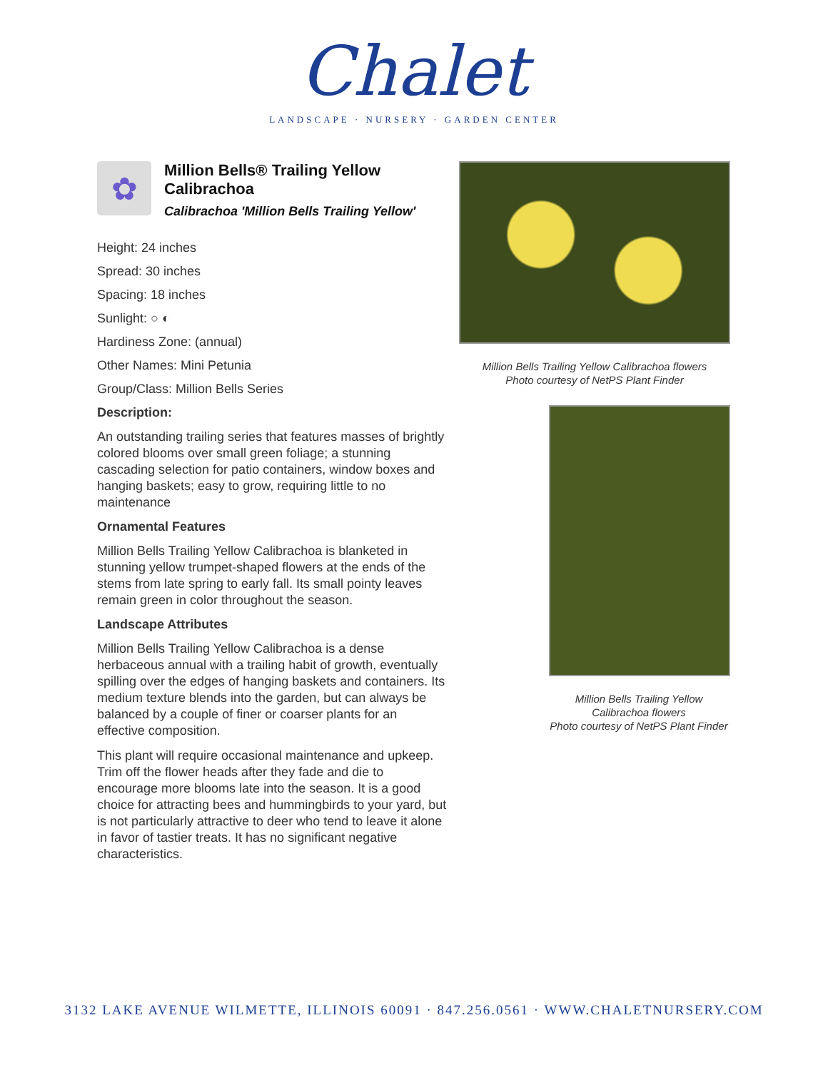Chalet
LANDSCAPE · NURSERY · GARDEN CENTER
✿
Million Bells® Trailing Yellow Calibrachoa
Calibrachoa 'Million Bells Trailing Yellow'
Height: 24 inches
Spread: 30 inches
Spacing: 18 inches
Sunlight: ○ ◐
Hardiness Zone: (annual)
Other Names: Mini Petunia
Group/Class: Million Bells Series
Description:
An outstanding trailing series that features masses of brightly colored blooms over small green foliage; a stunning cascading selection for patio containers, window boxes and hanging baskets; easy to grow, requiring little to no maintenance
Ornamental Features
Million Bells Trailing Yellow Calibrachoa is blanketed in stunning yellow trumpet-shaped flowers at the ends of the stems from late spring to early fall. Its small pointy leaves remain green in color throughout the season.
Landscape Attributes
Million Bells Trailing Yellow Calibrachoa is a dense herbaceous annual with a trailing habit of growth, eventually spilling over the edges of hanging baskets and containers. Its medium texture blends into the garden, but can always be balanced by a couple of finer or coarser plants for an effective composition.
This plant will require occasional maintenance and upkeep. Trim off the flower heads after they fade and die to encourage more blooms late into the season. It is a good choice for attracting bees and hummingbirds to your yard, but is not particularly attractive to deer who tend to leave it alone in favor of tastier treats. It has no significant negative characteristics.
Million Bells Trailing Yellow Calibrachoa flowers
Photo courtesy of NetPS Plant Finder
Million Bells Trailing Yellow Calibrachoa flowers
Photo courtesy of NetPS Plant Finder
3132 LAKE AVENUE WILMETTE, ILLINOIS 60091 · 847.256.0561 · WWW.CHALETNURSERY.COM